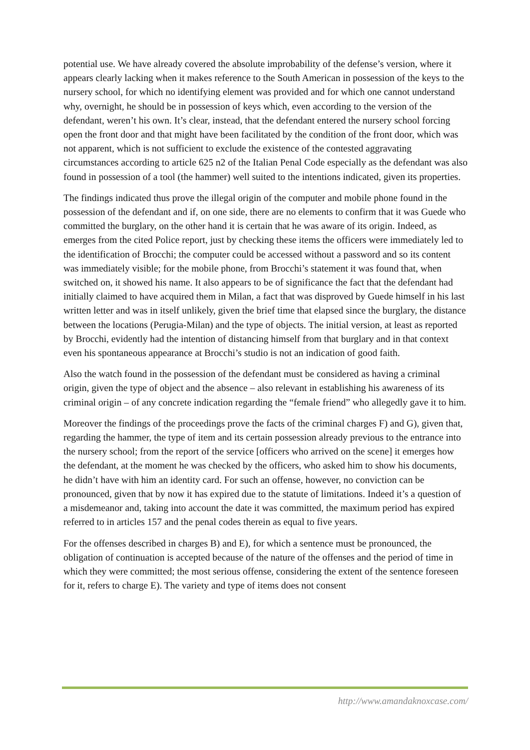potential use. We have already covered the absolute improbability of the defense’s version, where it appears clearly lacking when it makes reference to the South American in possession of the keys to the nursery school, for which no identifying element was provided and for which one cannot understand why, overnight, he should be in possession of keys which, even according to the version of the defendant, weren’t his own. It’s clear, instead, that the defendant entered the nursery school forcing open the front door and that might have been facilitated by the condition of the front door, which was not apparent, which is not sufficient to exclude the existence of the contested aggravating circumstances according to article 625 n2 of the Italian Penal Code especially as the defendant was also found in possession of a tool (the hammer) well suited to the intentions indicated, given its properties.
The findings indicated thus prove the illegal origin of the computer and mobile phone found in the possession of the defendant and if, on one side, there are no elements to confirm that it was Guede who committed the burglary, on the other hand it is certain that he was aware of its origin. Indeed, as emerges from the cited Police report, just by checking these items the officers were immediately led to the identification of Brocchi; the computer could be accessed without a password and so its content was immediately visible; for the mobile phone, from Brocchi’s statement it was found that, when switched on, it showed his name. It also appears to be of significance the fact that the defendant had initially claimed to have acquired them in Milan, a fact that was disproved by Guede himself in his last written letter and was in itself unlikely, given the brief time that elapsed since the burglary, the distance between the locations (Perugia-Milan) and the type of objects. The initial version, at least as reported by Brocchi, evidently had the intention of distancing himself from that burglary and in that context even his spontaneous appearance at Brocchi’s studio is not an indication of good faith.
Also the watch found in the possession of the defendant must be considered as having a criminal origin, given the type of object and the absence – also relevant in establishing his awareness of its criminal origin – of any concrete indication regarding the “female friend” who allegedly gave it to him.
Moreover the findings of the proceedings prove the facts of the criminal charges F) and G), given that, regarding the hammer, the type of item and its certain possession already previous to the entrance into the nursery school; from the report of the service [officers who arrived on the scene] it emerges how the defendant, at the moment he was checked by the officers, who asked him to show his documents, he didn’t have with him an identity card. For such an offense, however, no conviction can be pronounced, given that by now it has expired due to the statute of limitations. Indeed it’s a question of a misdemeanor and, taking into account the date it was committed, the maximum period has expired referred to in articles 157 and the penal codes therein as equal to five years.
For the offenses described in charges B) and E), for which a sentence must be pronounced, the obligation of continuation is accepted because of the nature of the offenses and the period of time in which they were committed; the most serious offense, considering the extent of the sentence foreseen for it, refers to charge E). The variety and type of items does not consent
http://www.amandaknoxcase.com/